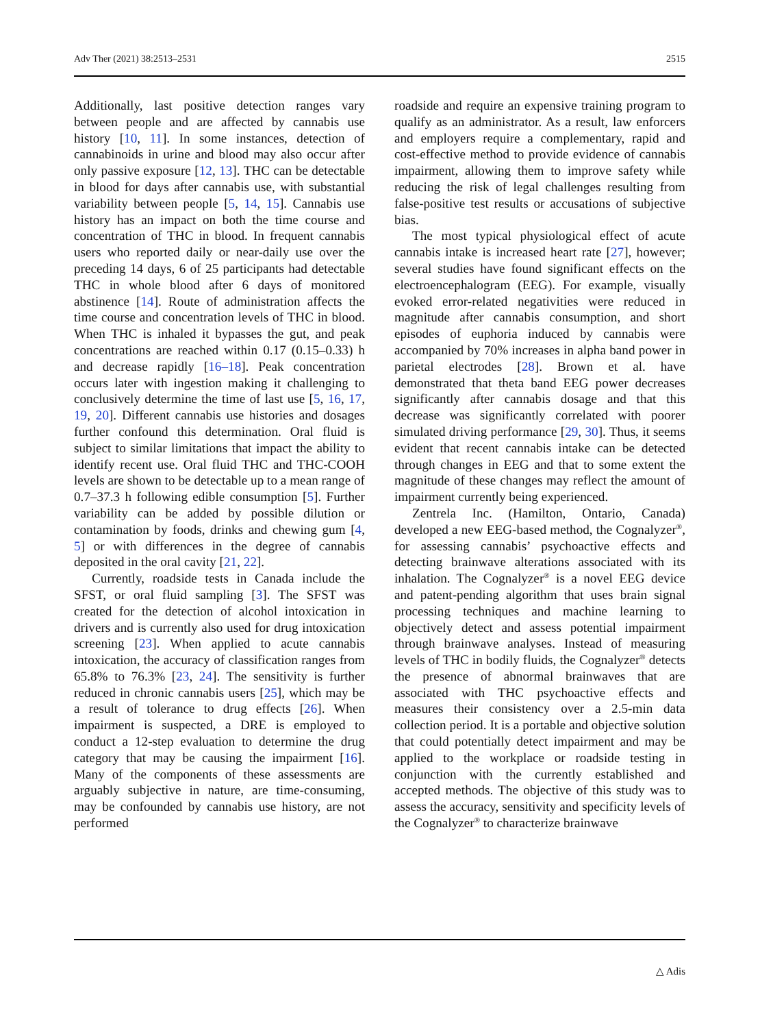Adv Ther (2021) 38:2513–2531 2515
Additionally, last positive detection ranges vary between people and are affected by cannabis use history [10, 11]. In some instances, detection of cannabinoids in urine and blood may also occur after only passive exposure [12, 13]. THC can be detectable in blood for days after cannabis use, with substantial variability between people [5, 14, 15]. Cannabis use history has an impact on both the time course and concentration of THC in blood. In frequent cannabis users who reported daily or near-daily use over the preceding 14 days, 6 of 25 participants had detectable THC in whole blood after 6 days of monitored abstinence [14]. Route of administration affects the time course and concentration levels of THC in blood. When THC is inhaled it bypasses the gut, and peak concentrations are reached within 0.17 (0.15–0.33) h and decrease rapidly [16–18]. Peak concentration occurs later with ingestion making it challenging to conclusively determine the time of last use [5, 16, 17, 19, 20]. Different cannabis use histories and dosages further confound this determination. Oral fluid is subject to similar limitations that impact the ability to identify recent use. Oral fluid THC and THC-COOH levels are shown to be detectable up to a mean range of 0.7–37.3 h following edible consumption [5]. Further variability can be added by possible dilution or contamination by foods, drinks and chewing gum [4, 5] or with differences in the degree of cannabis deposited in the oral cavity [21, 22].
Currently, roadside tests in Canada include the SFST, or oral fluid sampling [3]. The SFST was created for the detection of alcohol intoxication in drivers and is currently also used for drug intoxication screening [23]. When applied to acute cannabis intoxication, the accuracy of classification ranges from 65.8% to 76.3% [23, 24]. The sensitivity is further reduced in chronic cannabis users [25], which may be a result of tolerance to drug effects [26]. When impairment is suspected, a DRE is employed to conduct a 12-step evaluation to determine the drug category that may be causing the impairment [16]. Many of the components of these assessments are arguably subjective in nature, are time-consuming, may be confounded by cannabis use history, are not performed
roadside and require an expensive training program to qualify as an administrator. As a result, law enforcers and employers require a complementary, rapid and cost-effective method to provide evidence of cannabis impairment, allowing them to improve safety while reducing the risk of legal challenges resulting from false-positive test results or accusations of subjective bias.
The most typical physiological effect of acute cannabis intake is increased heart rate [27], however; several studies have found significant effects on the electroencephalogram (EEG). For example, visually evoked error-related negativities were reduced in magnitude after cannabis consumption, and short episodes of euphoria induced by cannabis were accompanied by 70% increases in alpha band power in parietal electrodes [28]. Brown et al. have demonstrated that theta band EEG power decreases significantly after cannabis dosage and that this decrease was significantly correlated with poorer simulated driving performance [29, 30]. Thus, it seems evident that recent cannabis intake can be detected through changes in EEG and that to some extent the magnitude of these changes may reflect the amount of impairment currently being experienced.
Zentrela Inc. (Hamilton, Ontario, Canada) developed a new EEG-based method, the Cognalyzer<sup>®</sup>, for assessing cannabis’ psychoactive effects and detecting brainwave alterations associated with its inhalation. The Cognalyzer<sup>®</sup> is a novel EEG device and patent-pending algorithm that uses brain signal processing techniques and machine learning to objectively detect and assess potential impairment through brainwave analyses. Instead of measuring levels of THC in bodily fluids, the Cognalyzer<sup>®</sup> detects the presence of abnormal brainwaves that are associated with THC psychoactive effects and measures their consistency over a 2.5-min data collection period. It is a portable and objective solution that could potentially detect impairment and may be applied to the workplace or roadside testing in conjunction with the currently established and accepted methods. The objective of this study was to assess the accuracy, sensitivity and specificity levels of the Cognalyzer<sup>®</sup> to characterize brainwave
△ Adis